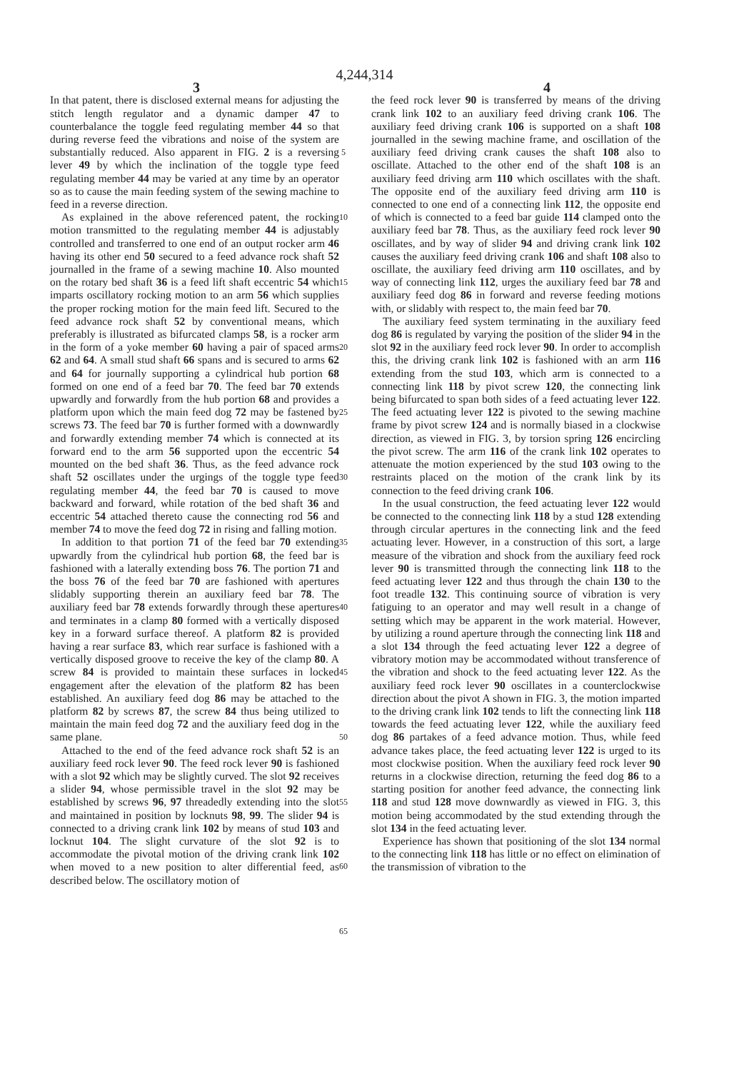4,244,314
3 4
In that patent, there is disclosed external means for adjusting the stitch length regulator and a dynamic damper 47 to counterbalance the toggle feed regulating member 44 so that during reverse feed the vibrations and noise of the system are substantially reduced. Also apparent in FIG. 2 is a reversing lever 49 by which the inclination of the toggle type feed regulating member 44 may be varied at any time by an operator so as to cause the main feeding system of the sewing machine to feed in a reverse direction.
As explained in the above referenced patent, the rocking motion transmitted to the regulating member 44 is adjustably controlled and transferred to one end of an output rocker arm 46 having its other end 50 secured to a feed advance rock shaft 52 journalled in the frame of a sewing machine 10. Also mounted on the rotary bed shaft 36 is a feed lift shaft eccentric 54 which imparts oscillatory rocking motion to an arm 56 which supplies the proper rocking motion for the main feed lift. Secured to the feed advance rock shaft 52 by conventional means, which preferably is illustrated as bifurcated clamps 58, is a rocker arm in the form of a yoke member 60 having a pair of spaced arms 62 and 64. A small stud shaft 66 spans and is secured to arms 62 and 64 for journally supporting a cylindrical hub portion 68 formed on one end of a feed bar 70. The feed bar 70 extends upwardly and forwardly from the hub portion 68 and provides a platform upon which the main feed dog 72 may be fastened by screws 73. The feed bar 70 is further formed with a downwardly and forwardly extending member 74 which is connected at its forward end to the arm 56 supported upon the eccentric 54 mounted on the bed shaft 36. Thus, as the feed advance rock shaft 52 oscillates under the urgings of the toggle type feed regulating member 44, the feed bar 70 is caused to move backward and forward, while rotation of the bed shaft 36 and eccentric 54 attached thereto cause the connecting rod 56 and member 74 to move the feed dog 72 in rising and falling motion.
In addition to that portion 71 of the feed bar 70 extending upwardly from the cylindrical hub portion 68, the feed bar is fashioned with a laterally extending boss 76. The portion 71 and the boss 76 of the feed bar 70 are fashioned with apertures slidably supporting therein an auxiliary feed bar 78. The auxiliary feed bar 78 extends forwardly through these apertures and terminates in a clamp 80 formed with a vertically disposed key in a forward surface therеof. A platform 82 is provided having a rear surface 83, which rear surface is fashioned with a vertically disposed groove to receive the key of the clamp 80. A screw 84 is provided to maintain these surfaces in locked engagement after the elevation of the platform 82 has been established. An auxiliary feed dog 86 may be attached to the platform 82 by screws 87, the screw 84 thus being utilized to maintain the main feed dog 72 and the auxiliary feed dog in the same plane.
Attached to the end of the feed advance rock shaft 52 is an auxiliary feed rock lever 90. The feed rock lever 90 is fashioned with a slot 92 which may be slightly curved. The slot 92 receives a slider 94, whose permissible travel in the slot 92 may be established by screws 96, 97 threadedly extending into the slot and maintained in position by locknuts 98, 99. The slider 94 is connected to a driving crank link 102 by means of stud 103 and locknut 104. The slight curvature of the slot 92 is to accommodate the pivotal motion of the driving crank link 102 when moved to a new position to alter differential feed, as described below. The oscillatory motion of
5
10
15
20
25
30
35
40
45
50
55
60
65
the feed rock lever 90 is transferred by means of the driving crank link 102 to an auxiliary feed driving crank 106. The auxiliary feed driving crank 106 is supported on a shaft 108 journalled in the sewing machine frame, and oscillation of the auxiliary feed driving crank causes the shaft 108 also to oscillate. Attached to the other end of the shaft 108 is an auxiliary feed driving arm 110 which oscillates with the shaft. The opposite end of the auxiliary feed driving arm 110 is connected to one end of a connecting link 112, the opposite end of which is connected to a feed bar guide 114 clamped onto the auxiliary feed bar 78. Thus, as the auxiliary feed rock lever 90 oscillates, and by way of slider 94 and driving crank link 102 causes the auxiliary feed driving crank 106 and shaft 108 also to oscillate, the auxiliary feed driving arm 110 oscillates, and by way of connecting link 112, urges the auxiliary feed bar 78 and auxiliary feed dog 86 in forward and reverse feeding motions with, or slidably with respect to, the main feed bar 70.
The auxiliary feed system terminating in the auxiliary feed dog 86 is regulated by varying the position of the slider 94 in the slot 92 in the auxiliary feed rock lever 90. In order to accomplish this, the driving crank link 102 is fashioned with an arm 116 extending from the stud 103, which arm is connected to a connecting link 118 by pivot screw 120, the connecting link being bifurcated to span both sides of a feed actuating lever 122. The feed actuating lever 122 is pivoted to the sewing machine frame by pivot screw 124 and is normally biased in a clockwise direction, as viewed in FIG. 3, by torsion spring 126 encircling the pivot screw. The arm 116 of the crank link 102 operates to attenuate the motion experienced by the stud 103 owing to the restraints placed on the motion of the crank link by its connection to the feed driving crank 106.
In the usual construction, the feed actuating lever 122 would be connected to the connecting link 118 by a stud 128 extending through circular apertures in the connecting link and the feed actuating lever. However, in a construction of this sort, a large measure of the vibration and shock from the auxiliary feed rock lever 90 is transmitted through the connecting link 118 to the feed actuating lever 122 and thus through the chain 130 to the foot treadle 132. This continuing source of vibration is very fatiguing to an operator and may well result in a change of setting which may be apparent in the work material. However, by utilizing a round aperture through the connecting link 118 and a slot 134 through the feed actuating lever 122 a degree of vibratory motion may be accommodated without transference of the vibration and shock to the feed actuating lever 122. As the auxiliary feed rock lever 90 oscillates in a counterclockwise direction about the pivot A shown in FIG. 3, the motion imparted to the driving crank link 102 tends to lift the connecting link 118 towards the feed actuating lever 122, while the auxiliary feed dog 86 partakes of a feed advance motion. Thus, while feed advance takes place, the feed actuating lever 122 is urged to its most clockwise position. When the auxiliary feed rock lever 90 returns in a clockwise direction, returning the feed dog 86 to a starting position for another feed advance, the connecting link 118 and stud 128 move downwardly as viewed in FIG. 3, this motion being accommodated by the stud extending through the slot 134 in the feed actuating lever.
Experience has shown that positioning of the slot 134 normal to the connecting link 118 has little or no effect on elimination of the transmission of vibration to the